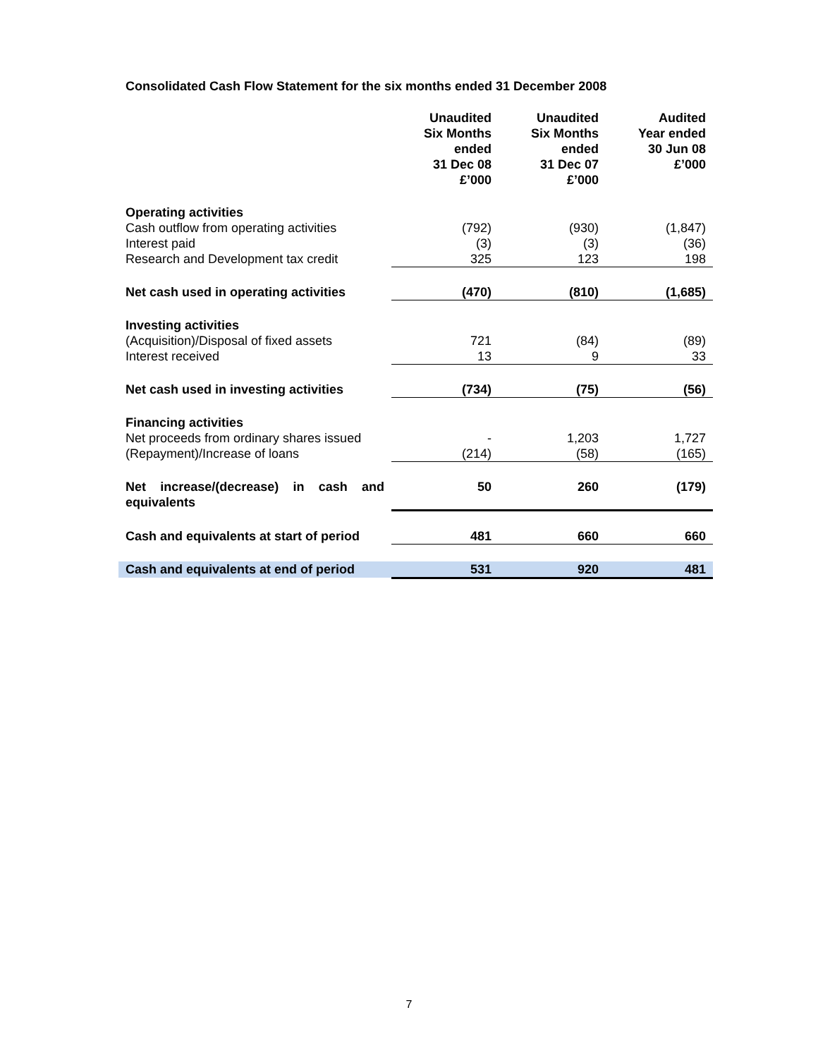Consolidated Cash Flow Statement for the six months ended 31 December 2008
| | Unaudited Six Months ended 31 Dec 08 £’000 | Unaudited Six Months ended 31 Dec 07 £’000 | Audited Year ended 30 Jun 08 £’000 |
| --- | --- | --- | --- |
| Operating activities | | | |
| Cash outflow from operating activities | (792) | (930) | (1,847) |
| Interest paid | (3) | (3) | (36) |
| Research and Development tax credit | 325 | 123 | 198 |
| Net cash used in operating activities | (470) | (810) | (1,685) |
| Investing activities | | | |
| (Acquisition)/Disposal of fixed assets | 721 | (84) | (89) |
| Interest received | 13 | 9 | 33 |
| Net cash used in investing activities | (734) | (75) | (56) |
| Financing activities | | | |
| Net proceeds from ordinary shares issued | - | 1,203 | 1,727 |
| (Repayment)/Increase of loans | (214) | (58) | (165) |
| Net increase/(decrease) in cash and equivalents | 50 | 260 | (179) |
| Cash and equivalents at start of period | 481 | 660 | 660 |
| Cash and equivalents at end of period | 531 | 920 | 481 |
7